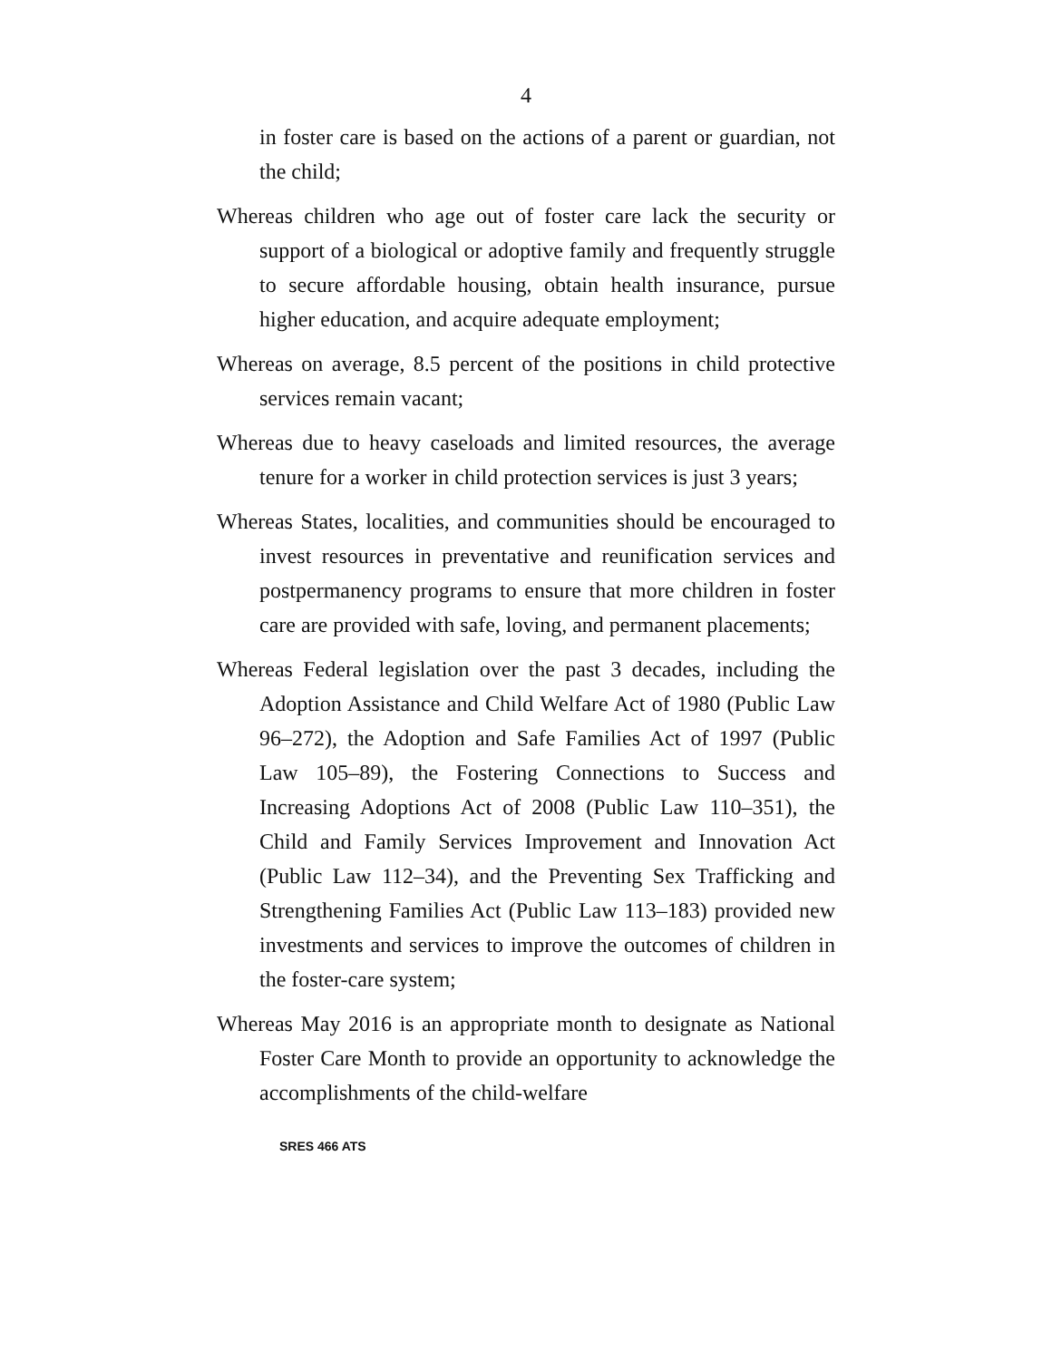4
in foster care is based on the actions of a parent or guardian, not the child;
Whereas children who age out of foster care lack the security or support of a biological or adoptive family and frequently struggle to secure affordable housing, obtain health insurance, pursue higher education, and acquire adequate employment;
Whereas on average, 8.5 percent of the positions in child protective services remain vacant;
Whereas due to heavy caseloads and limited resources, the average tenure for a worker in child protection services is just 3 years;
Whereas States, localities, and communities should be encouraged to invest resources in preventative and reunification services and postpermanency programs to ensure that more children in foster care are provided with safe, loving, and permanent placements;
Whereas Federal legislation over the past 3 decades, including the Adoption Assistance and Child Welfare Act of 1980 (Public Law 96–272), the Adoption and Safe Families Act of 1997 (Public Law 105–89), the Fostering Connections to Success and Increasing Adoptions Act of 2008 (Public Law 110–351), the Child and Family Services Improvement and Innovation Act (Public Law 112–34), and the Preventing Sex Trafficking and Strengthening Families Act (Public Law 113–183) provided new investments and services to improve the outcomes of children in the foster-care system;
Whereas May 2016 is an appropriate month to designate as National Foster Care Month to provide an opportunity to acknowledge the accomplishments of the child-welfare
SRES 466 ATS